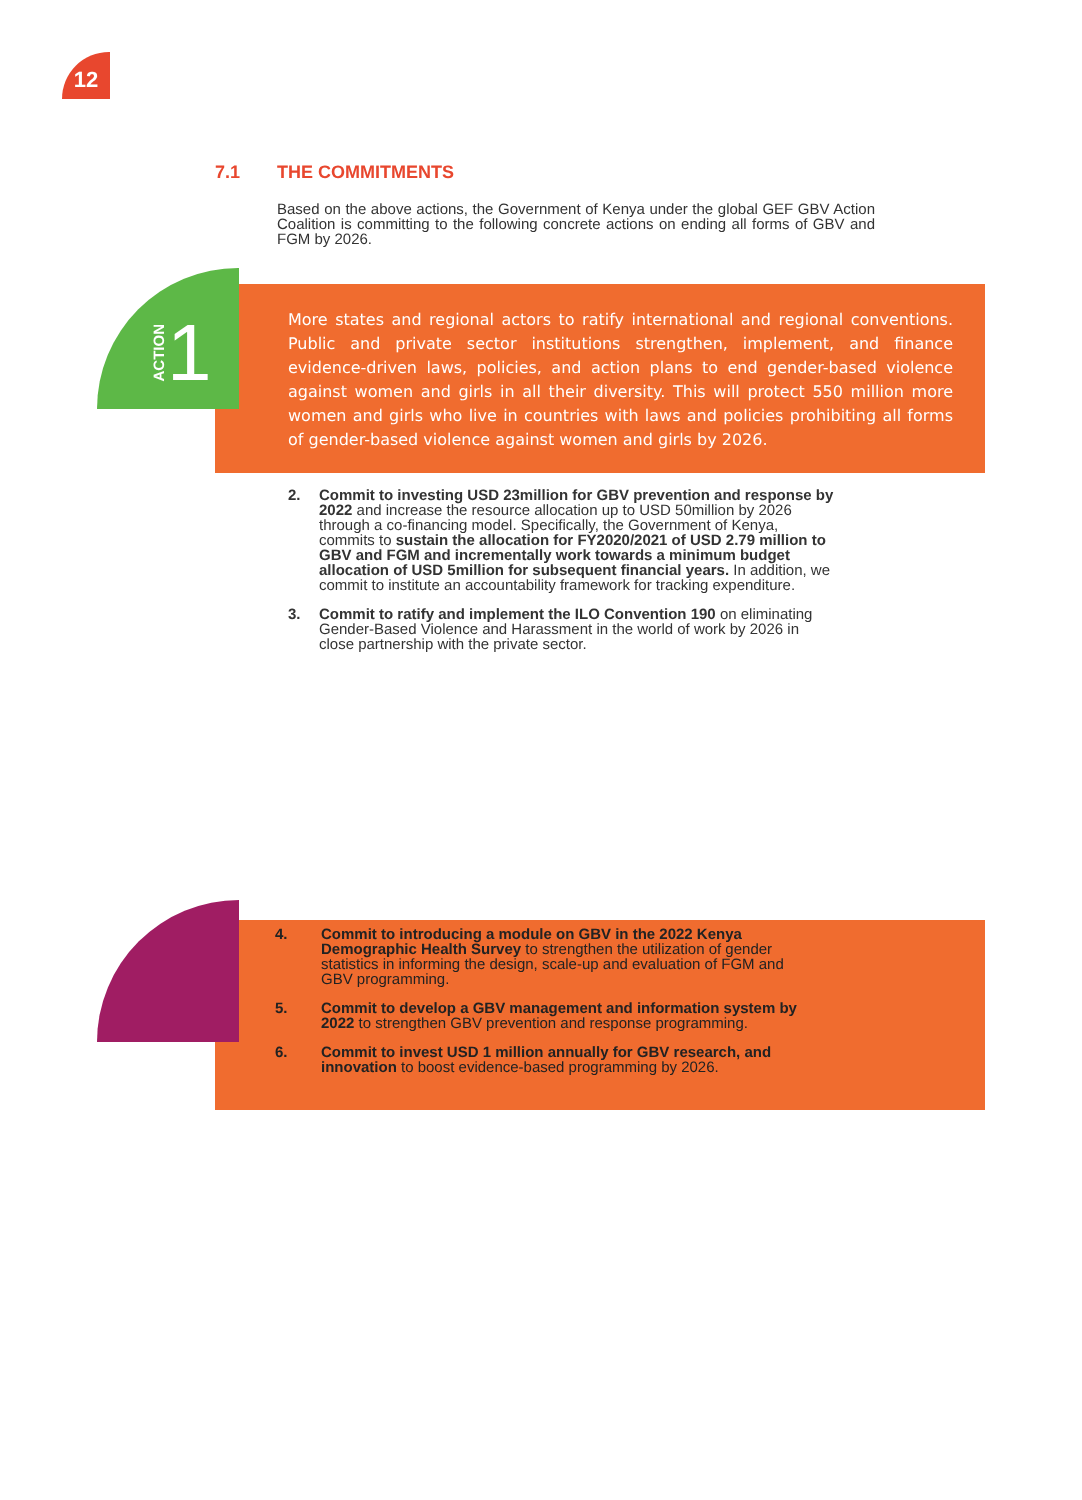12
7.1 THE COMMITMENTS
Based on the above actions, the Government of Kenya under the global GEF GBV Action Coalition is committing to the following concrete actions on ending all forms of GBV and FGM by 2026.
More states and regional actors to ratify international and regional conventions. Public and private sector institutions strengthen, implement, and finance evidence-driven laws, policies, and action plans to end gender-based violence against women and girls in all their diversity. This will protect 550 million more women and girls who live in countries with laws and policies prohibiting all forms of gender-based violence against women and girls by 2026.
ACTION 1
2. Commit to investing USD 23million for GBV prevention and response by 2022 and increase the resource allocation up to USD 50million by 2026 through a co-financing model. Specifically, the Government of Kenya, commits to sustain the allocation for FY2020/2021 of USD 2.79 million to GBV and FGM and incrementally work towards a minimum budget allocation of USD 5million for subsequent financial years. In addition, we commit to institute an accountability framework for tracking expenditure.
3. Commit to ratify and implement the ILO Convention 190 on eliminating Gender-Based Violence and Harassment in the world of work by 2026 in close partnership with the private sector.
4. Commit to introducing a module on GBV in the 2022 Kenya Demographic Health Survey to strengthen the utilization of gender statistics in informing the design, scale-up and evaluation of FGM and GBV programming.
5. Commit to develop a GBV management and information system by 2022 to strengthen GBV prevention and response programming.
6. Commit to invest USD 1 million annually for GBV research, and innovation to boost evidence-based programming by 2026.